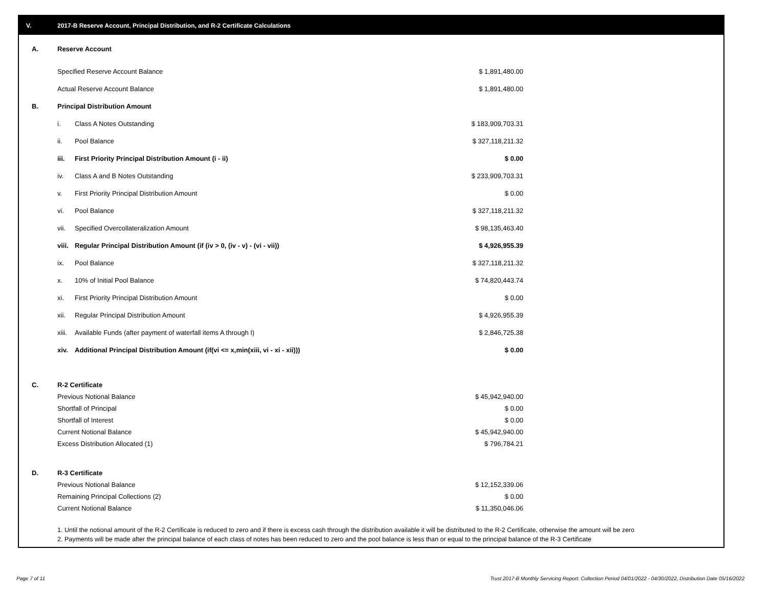V. 2017-B Reserve Account, Principal Distribution, and R-2 Certificate Calculations
| A. | Reserve Account | |
| | Specified Reserve Account Balance | $ 1,891,480.00 |
| | Actual Reserve Account Balance | $ 1,891,480.00 |
| B. | Principal Distribution Amount | |
| | i. Class A Notes Outstanding | $ 183,909,703.31 |
| | ii. Pool Balance | $ 327,118,211.32 |
| | iii. First Priority Principal Distribution Amount (i - ii) | $ 0.00 |
| | iv. Class A and B Notes Outstanding | $ 233,909,703.31 |
| | v. First Priority Principal Distribution Amount | $ 0.00 |
| | vi. Pool Balance | $ 327,118,211.32 |
| | vii. Specified Overcollateralization Amount | $ 98,135,463.40 |
| | viii. Regular Principal Distribution Amount (if (iv > 0, (iv - v) - (vi - vii)) | $ 4,926,955.39 |
| | ix. Pool Balance | $ 327,118,211.32 |
| | x. 10% of Initial Pool Balance | $ 74,820,443.74 |
| | xi. First Priority Principal Distribution Amount | $ 0.00 |
| | xii. Regular Principal Distribution Amount | $ 4,926,955.39 |
| | xiii. Available Funds (after payment of waterfall items A through I) | $ 2,846,725.38 |
| | xiv. Additional Principal Distribution Amount (if(vi <= x,min(xiii, vi - xi - xii))) | $ 0.00 |
| C. | R-2 Certificate | |
| | Previous Notional Balance | $ 45,942,940.00 |
| | Shortfall of Principal | $ 0.00 |
| | Shortfall of Interest | $ 0.00 |
| | Current Notional Balance | $ 45,942,940.00 |
| | Excess Distribution Allocated (1) | $ 796,784.21 |
| D. | R-3 Certificate | |
| | Previous Notional Balance | $ 12,152,339.06 |
| | Remaining Principal Collections (2) | $ 0.00 |
| | Current Notional Balance | $ 11,350,046.06 |
1. Until the notional amount of the R-2 Certificate is reduced to zero and if there is excess cash through the distribution available it will be distributed to the R-2 Certificate, otherwise the amount will be zero
2. Payments will be made after the principal balance of each class of notes has been reduced to zero and the pool balance is less than or equal to the principal balance of the R-3 Certificate
Page 7 of 11
Trust 2017-B Monthly Servicing Report: Collection Period 04/01/2022 - 04/30/2022, Distribution Date 05/16/2022